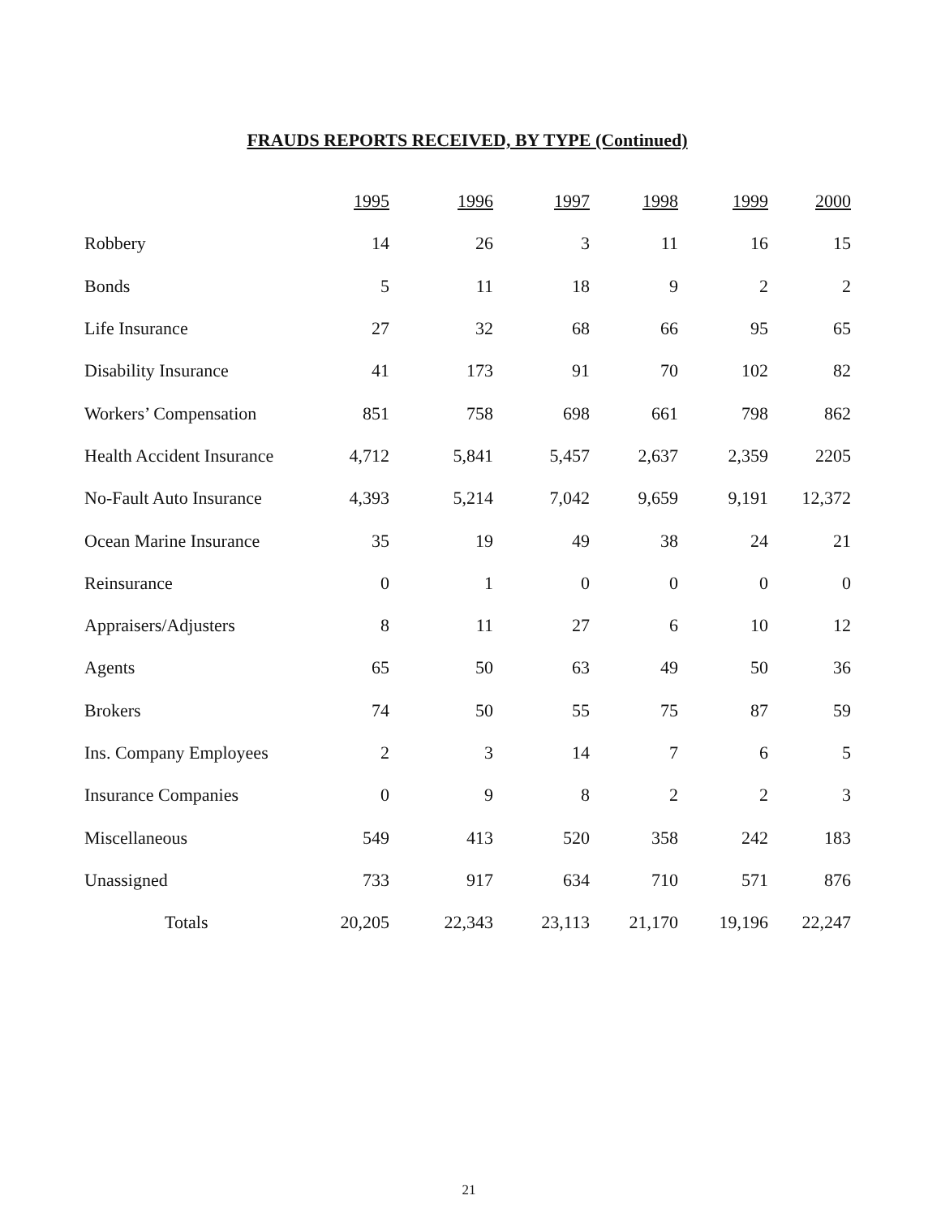FRAUDS REPORTS RECEIVED, BY TYPE (Continued)
| | 1995 | 1996 | 1997 | 1998 | 1999 | 2000 |
| Robbery | 14 | 26 | 3 | 11 | 16 | 15 |
| Bonds | 5 | 11 | 18 | 9 | 2 | 2 |
| Life Insurance | 27 | 32 | 68 | 66 | 95 | 65 |
| Disability Insurance | 41 | 173 | 91 | 70 | 102 | 82 |
| Workers’ Compensation | 851 | 758 | 698 | 661 | 798 | 862 |
| Health Accident Insurance | 4,712 | 5,841 | 5,457 | 2,637 | 2,359 | 2205 |
| No-Fault Auto Insurance | 4,393 | 5,214 | 7,042 | 9,659 | 9,191 | 12,372 |
| Ocean Marine Insurance | 35 | 19 | 49 | 38 | 24 | 21 |
| Reinsurance | 0 | 1 | 0 | 0 | 0 | 0 |
| Appraisers/Adjusters | 8 | 11 | 27 | 6 | 10 | 12 |
| Agents | 65 | 50 | 63 | 49 | 50 | 36 |
| Brokers | 74 | 50 | 55 | 75 | 87 | 59 |
| Ins. Company Employees | 2 | 3 | 14 | 7 | 6 | 5 |
| Insurance Companies | 0 | 9 | 8 | 2 | 2 | 3 |
| Miscellaneous | 549 | 413 | 520 | 358 | 242 | 183 |
| Unassigned | 733 | 917 | 634 | 710 | 571 | 876 |
| Totals | 20,205 | 22,343 | 23,113 | 21,170 | 19,196 | 22,247 |
21